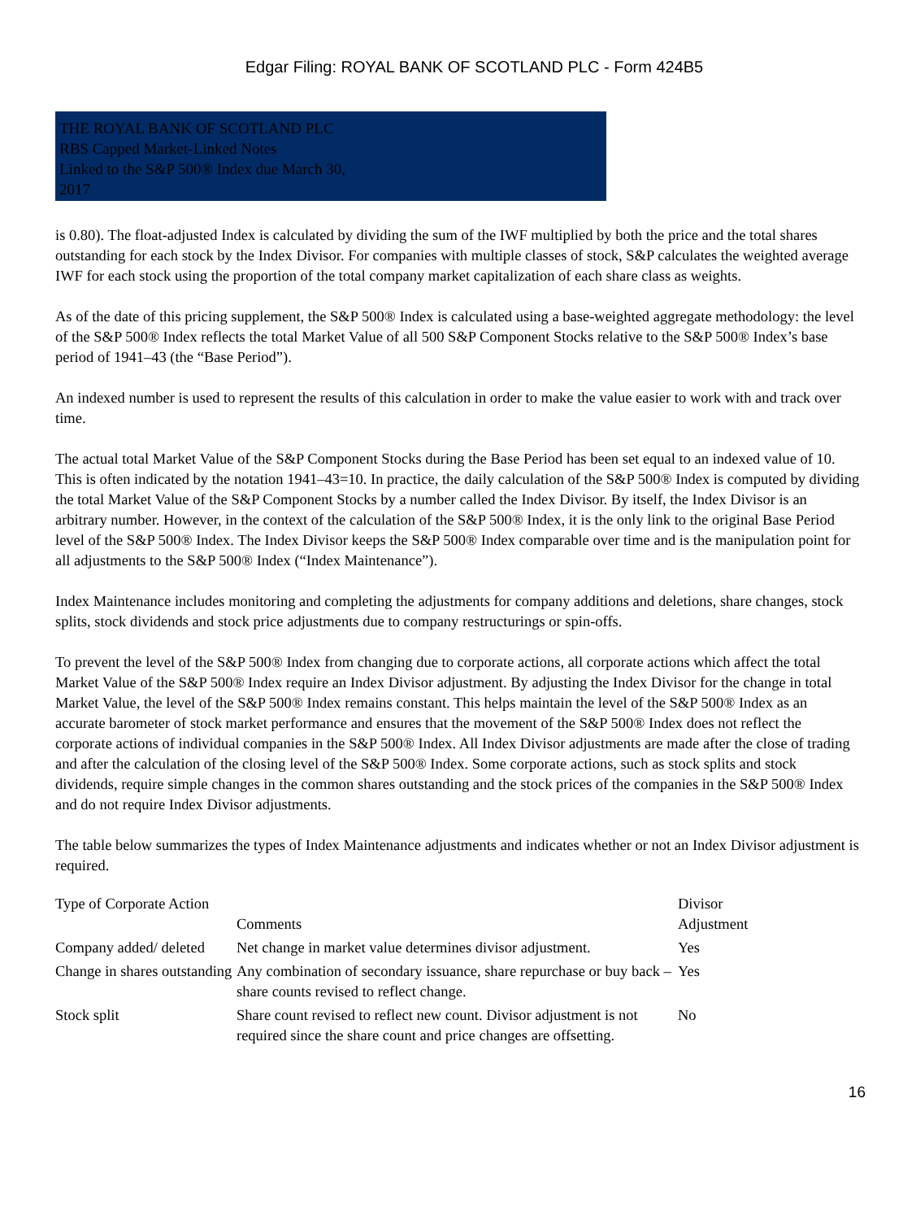Edgar Filing: ROYAL BANK OF SCOTLAND PLC - Form 424B5
THE ROYAL BANK OF SCOTLAND PLC
RBS Capped Market-Linked Notes
Linked to the S&P 500® Index due March 30,
2017
is 0.80). The float-adjusted Index is calculated by dividing the sum of the IWF multiplied by both the price and the total shares outstanding for each stock by the Index Divisor. For companies with multiple classes of stock, S&P calculates the weighted average IWF for each stock using the proportion of the total company market capitalization of each share class as weights.
As of the date of this pricing supplement, the S&P 500® Index is calculated using a base-weighted aggregate methodology: the level of the S&P 500® Index reflects the total Market Value of all 500 S&P Component Stocks relative to the S&P 500® Index’s base period of 1941–43 (the “Base Period”).
An indexed number is used to represent the results of this calculation in order to make the value easier to work with and track over time.
The actual total Market Value of the S&P Component Stocks during the Base Period has been set equal to an indexed value of 10. This is often indicated by the notation 1941–43=10. In practice, the daily calculation of the S&P 500® Index is computed by dividing the total Market Value of the S&P Component Stocks by a number called the Index Divisor. By itself, the Index Divisor is an arbitrary number. However, in the context of the calculation of the S&P 500® Index, it is the only link to the original Base Period level of the S&P 500® Index. The Index Divisor keeps the S&P 500® Index comparable over time and is the manipulation point for all adjustments to the S&P 500® Index (“Index Maintenance”).
Index Maintenance includes monitoring and completing the adjustments for company additions and deletions, share changes, stock splits, stock dividends and stock price adjustments due to company restructurings or spin-offs.
To prevent the level of the S&P 500® Index from changing due to corporate actions, all corporate actions which affect the total Market Value of the S&P 500® Index require an Index Divisor adjustment. By adjusting the Index Divisor for the change in total Market Value, the level of the S&P 500® Index remains constant. This helps maintain the level of the S&P 500® Index as an accurate barometer of stock market performance and ensures that the movement of the S&P 500® Index does not reflect the corporate actions of individual companies in the S&P 500® Index. All Index Divisor adjustments are made after the close of trading and after the calculation of the closing level of the S&P 500® Index. Some corporate actions, such as stock splits and stock dividends, require simple changes in the common shares outstanding and the stock prices of the companies in the S&P 500® Index and do not require Index Divisor adjustments.
The table below summarizes the types of Index Maintenance adjustments and indicates whether or not an Index Divisor adjustment is required.
| Type of Corporate Action | Comments | Divisor Adjustment |
| --- | --- | --- |
| Company added/ deleted | Net change in market value determines divisor adjustment. | Yes |
| Change in shares outstanding | Any combination of secondary issuance, share repurchase or buy back – share counts revised to reflect change. | Yes |
| Stock split | Share count revised to reflect new count. Divisor adjustment is not required since the share count and price changes are offsetting. | No |
16